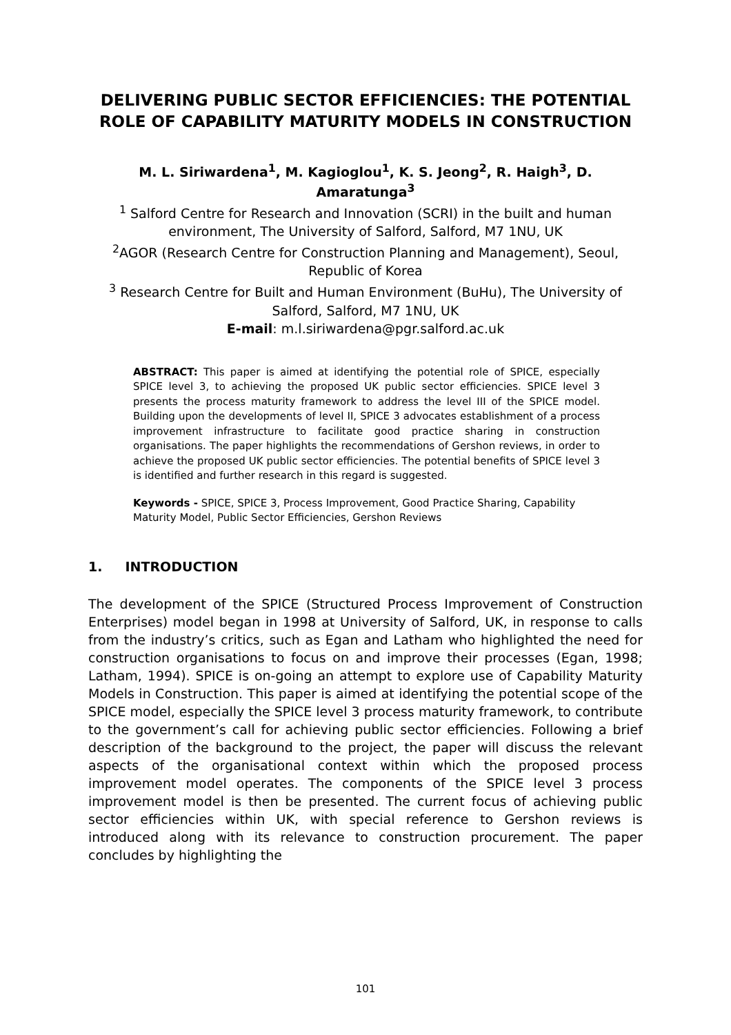DELIVERING PUBLIC SECTOR EFFICIENCIES: THE POTENTIAL ROLE OF CAPABILITY MATURITY MODELS IN CONSTRUCTION
M. L. Siriwardena<sup>1</sup>, M. Kagioglou<sup>1</sup>, K. S. Jeong<sup>2</sup>, R. Haigh<sup>3</sup>, D. Amaratunga<sup>3</sup>
<sup>1</sup> Salford Centre for Research and Innovation (SCRI) in the built and human environment, The University of Salford, Salford, M7 1NU, UK
<sup>2</sup> AGOR (Research Centre for Construction Planning and Management), Seoul, Republic of Korea
<sup>3</sup> Research Centre for Built and Human Environment (BuHu), The University of Salford, Salford, M7 1NU, UK
E-mail: m.l.siriwardena@pgr.salford.ac.uk
ABSTRACT: This paper is aimed at identifying the potential role of SPICE, especially SPICE level 3, to achieving the proposed UK public sector efficiencies. SPICE level 3 presents the process maturity framework to address the level III of the SPICE model. Building upon the developments of level II, SPICE 3 advocates establishment of a process improvement infrastructure to facilitate good practice sharing in construction organisations. The paper highlights the recommendations of Gershon reviews, in order to achieve the proposed UK public sector efficiencies. The potential benefits of SPICE level 3 is identified and further research in this regard is suggested.
Keywords - SPICE, SPICE 3, Process Improvement, Good Practice Sharing, Capability Maturity Model, Public Sector Efficiencies, Gershon Reviews
1. INTRODUCTION
The development of the SPICE (Structured Process Improvement of Construction Enterprises) model began in 1998 at University of Salford, UK, in response to calls from the industry’s critics, such as Egan and Latham who highlighted the need for construction organisations to focus on and improve their processes (Egan, 1998; Latham, 1994). SPICE is on-going an attempt to explore use of Capability Maturity Models in Construction. This paper is aimed at identifying the potential scope of the SPICE model, especially the SPICE level 3 process maturity framework, to contribute to the government’s call for achieving public sector efficiencies. Following a brief description of the background to the project, the paper will discuss the relevant aspects of the organisational context within which the proposed process improvement model operates. The components of the SPICE level 3 process improvement model is then be presented. The current focus of achieving public sector efficiencies within UK, with special reference to Gershon reviews is introduced along with its relevance to construction procurement. The paper concludes by highlighting the
101